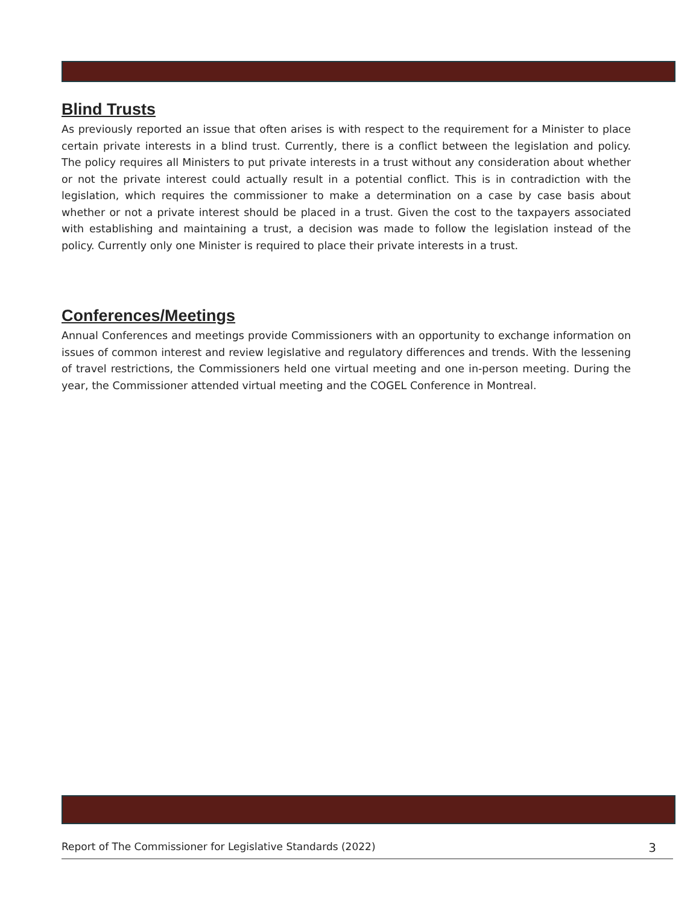Blind Trusts
As previously reported an issue that often arises is with respect to the requirement for a Minister to place certain private interests in a blind trust. Currently, there is a conflict between the legislation and policy. The policy requires all Ministers to put private interests in a trust without any consideration about whether or not the private interest could actually result in a potential conflict. This is in contradiction with the legislation, which requires the commissioner to make a determination on a case by case basis about whether or not a private interest should be placed in a trust. Given the cost to the taxpayers associated with establishing and maintaining a trust, a decision was made to follow the legislation instead of the policy. Currently only one Minister is required to place their private interests in a trust.
Conferences/Meetings
Annual Conferences and meetings provide Commissioners with an opportunity to exchange information on issues of common interest and review legislative and regulatory differences and trends. With the lessening of travel restrictions, the Commissioners held one virtual meeting and one in-person meeting. During the year, the Commissioner attended virtual meeting and the COGEL Conference in Montreal.
Report of The Commissioner for Legislative Standards (2022) 3